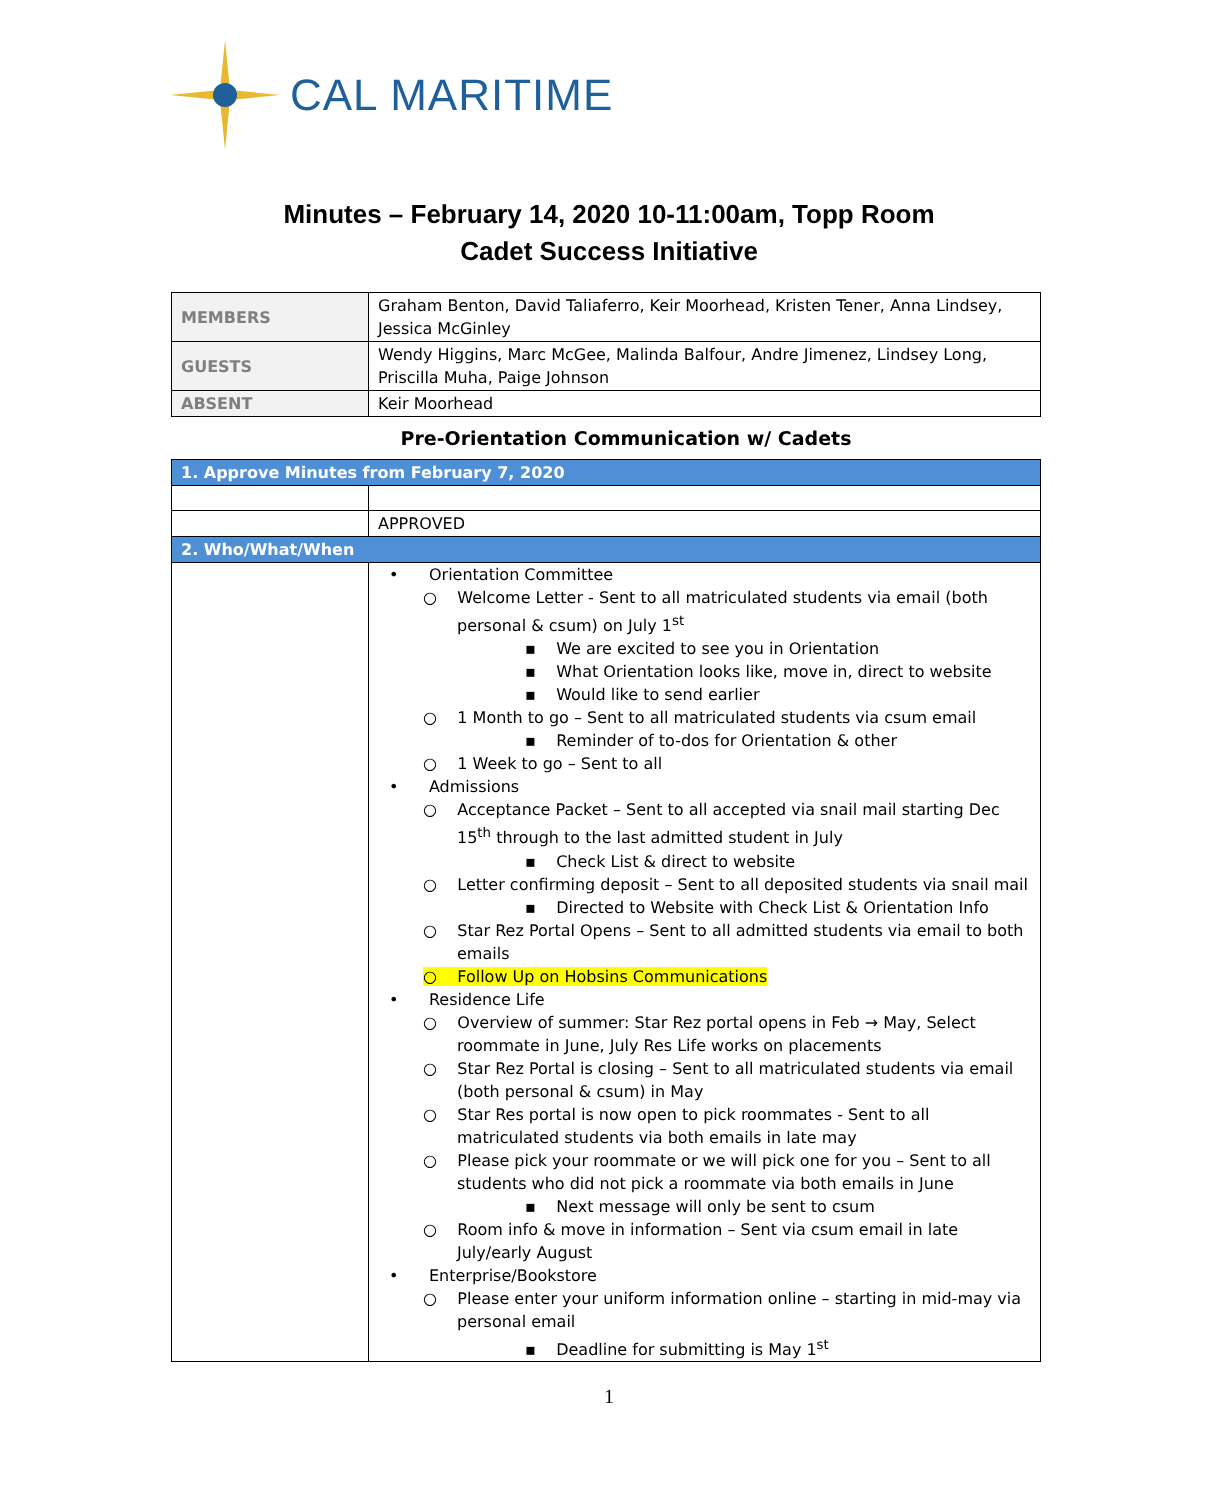CAL MARITIME
Minutes – February 14, 2020 10-11:00am, Topp Room
Cadet Success Initiative
| MEMBERS | Graham Benton, David Taliaferro, Keir Moorhead, Kristen Tener, Anna Lindsey, Jessica McGinley |
| GUESTS | Wendy Higgins, Marc McGee, Malinda Balfour, Andre Jimenez, Lindsey Long, Priscilla Muha, Paige Johnson |
| ABSENT | Keir Moorhead |
Pre-Orientation Communication w/ Cadets
| 1. Approve Minutes from February 7, 2020 | |
| | APPROVED |
| 2. Who/What/When | |
| | • Orientation Committee ○ Welcome Letter - Sent to all matriculated students via email (both personal & csum) on July 1<sup>st</sup> ▪ We are excited to see you in Orientation ▪ What Orientation looks like, move in, direct to website ▪ Would like to send earlier ○ 1 Month to go – Sent to all matriculated students via csum email ▪ Reminder of to-dos for Orientation & other ○ 1 Week to go – Sent to all • Admissions ○ Acceptance Packet – Sent to all accepted via snail mail starting Dec 15<sup>th</sup> through to the last admitted student in July ▪ Check List & direct to website ○ Letter confirming deposit – Sent to all deposited students via snail mail ▪ Directed to Website with Check List & Orientation Info ○ Star Rez Portal Opens – Sent to all admitted students via email to both emails ○ Follow Up on Hobsins Communications • Residence Life ○ Overview of summer: Star Rez portal opens in Feb → May, Select roommate in June, July Res Life works on placements ○ Star Rez Portal is closing – Sent to all matriculated students via email (both personal & csum) in May ○ Star Res portal is now open to pick roommates - Sent to all matriculated students via both emails in late may ○ Please pick your roommate or we will pick one for you – Sent to all students who did not pick a roommate via both emails in June ▪ Next message will only be sent to csum ○ Room info & move in information – Sent via csum email in late July/early August • Enterprise/Bookstore ○ Please enter your uniform information online – starting in mid-may via personal email ▪ Deadline for submitting is May 1<sup>st</sup> |
1